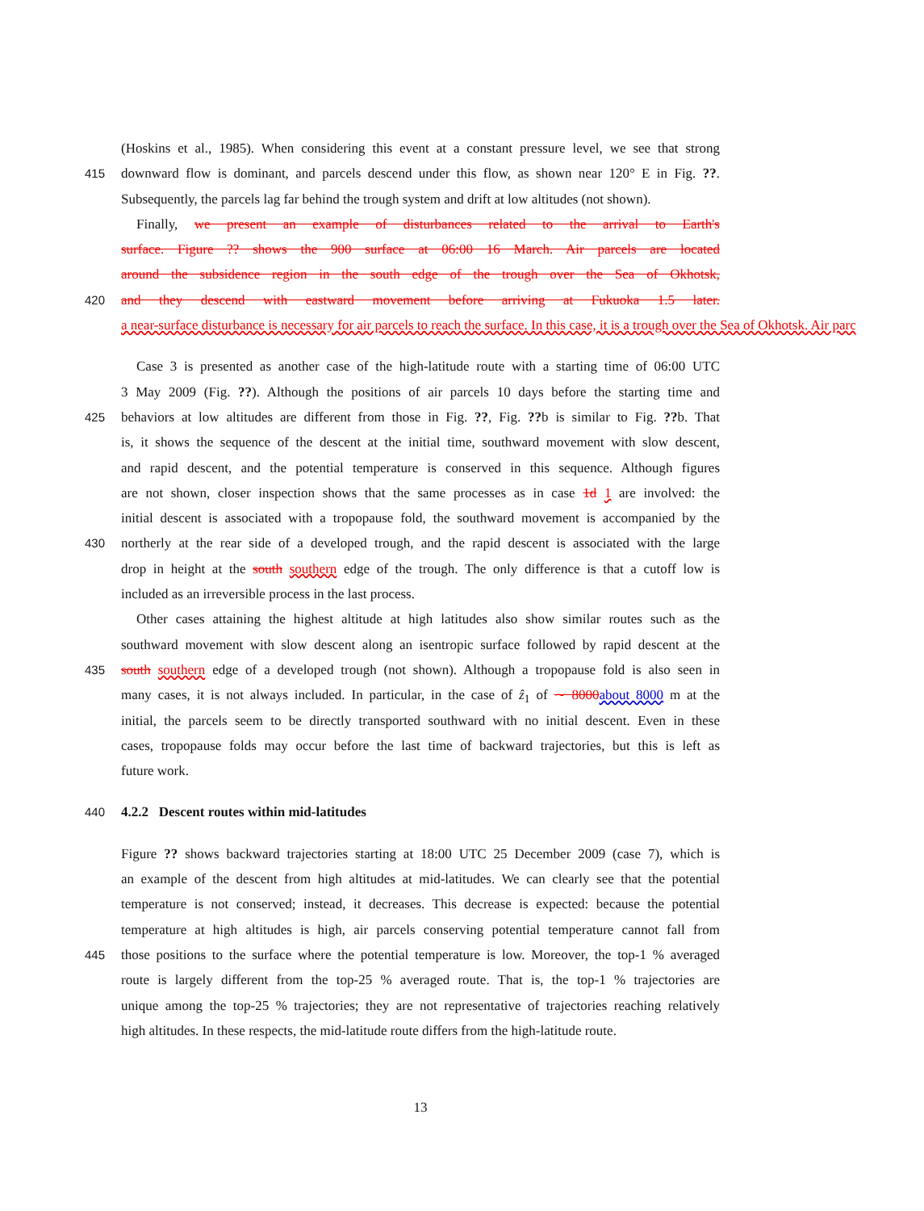(Hoskins et al., 1985). When considering this event at a constant pressure level, we see that strong
415 downward flow is dominant, and parcels descend under this flow, as shown near 120° E in Fig. ??.
Subsequently, the parcels lag far behind the trough system and drift at low altitudes (not shown).
Finally, we present an example of disturbances related to the arrival to Earth's
surface. Figure ?? shows the 900 surface at 06:00 16 March. Air parcels are located
around the subsidence region in the south edge of the trough over the Sea of Okhotsk,
420 and they descend with eastward movement before arriving at Fukuoka 1.5 later.
a near-surface disturbance is necessary for air parcels to reach the surface. In this case, it is a trough over the Sea of Okhotsk. Air parc
Case 3 is presented as another case of the high-latitude route with a starting time of 06:00 UTC
3 May 2009 (Fig. ??). Although the positions of air parcels 10 days before the starting time and
425 behaviors at low altitudes are different from those in Fig. ??, Fig. ??b is similar to Fig. ??b. That
is, it shows the sequence of the descent at the initial time, southward movement with slow descent,
and rapid descent, and the potential temperature is conserved in this sequence. Although figures
are not shown, closer inspection shows that the same processes as in case 1d 1 are involved: the
initial descent is associated with a tropopause fold, the southward movement is accompanied by the
430 northerly at the rear side of a developed trough, and the rapid descent is associated with the large
drop in height at the south southern edge of the trough. The only difference is that a cutoff low is
included as an irreversible process in the last process.
Other cases attaining the highest altitude at high latitudes also show similar routes such as the
southward movement with slow descent along an isentropic surface followed by rapid descent at the
435 south southern edge of a developed trough (not shown). Although a tropopause fold is also seen in
many cases, it is not always included. In particular, in the case of ẑ<sub>1</sub> of ∼ 8000 about 8000 m at the
initial, the parcels seem to be directly transported southward with no initial descent. Even in these
cases, tropopause folds may occur before the last time of backward trajectories, but this is left as
future work.
440 4.2.2 Descent routes within mid-latitudes
Figure ?? shows backward trajectories starting at 18:00 UTC 25 December 2009 (case 7), which is
an example of the descent from high altitudes at mid-latitudes. We can clearly see that the potential
temperature is not conserved; instead, it decreases. This decrease is expected: because the potential
temperature at high altitudes is high, air parcels conserving potential temperature cannot fall from
445 those positions to the surface where the potential temperature is low. Moreover, the top-1 % averaged
route is largely different from the top-25 % averaged route. That is, the top-1 % trajectories are
unique among the top-25 % trajectories; they are not representative of trajectories reaching relatively
high altitudes. In these respects, the mid-latitude route differs from the high-latitude route.
13